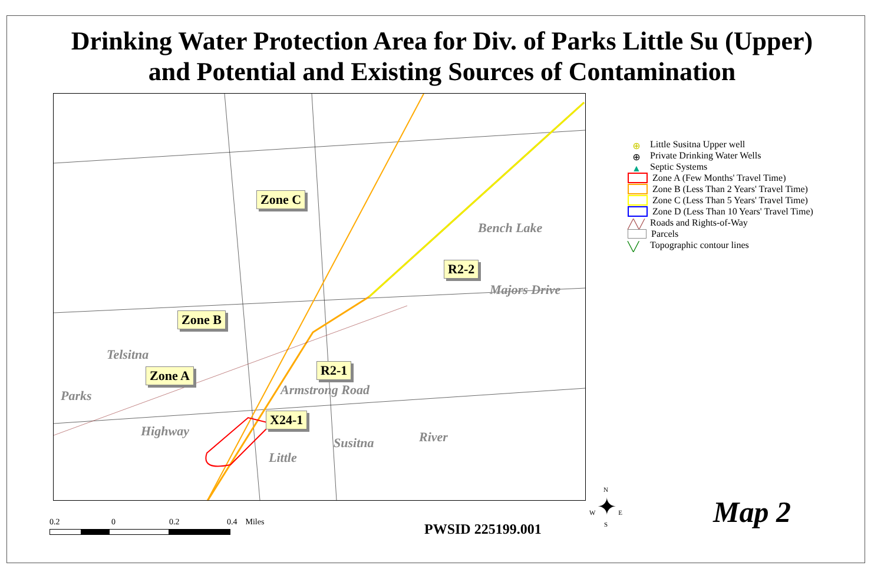Drinking Water Protection Area for Div. of Parks Little Su (Upper)
and Potential and Existing Sources of Contamination
Zone C
Zone B
Zone A R2-1
R2-2
X24-1
Bench Lake
Majors Drive
Telsitna
Parks
Highway
Armstrong Road
Little
Susitna River
⊕ Little Susitna Upper well
⊕ Private Drinking Water Wells
▲ Septic Systems
Zone A (Few Months' Travel Time)
Zone B (Less Than 2 Years' Travel Time)
Zone C (Less Than 5 Years' Travel Time)
Zone D (Less Than 10 Years' Travel Time)
╱╲╱ Roads and Rights-of-Way
Parcels
╲╱ Topographic contour lines
0.2 0 0.2 0.4 Miles
N
W ✦ E
S
PWSID 225199.001 Map 2